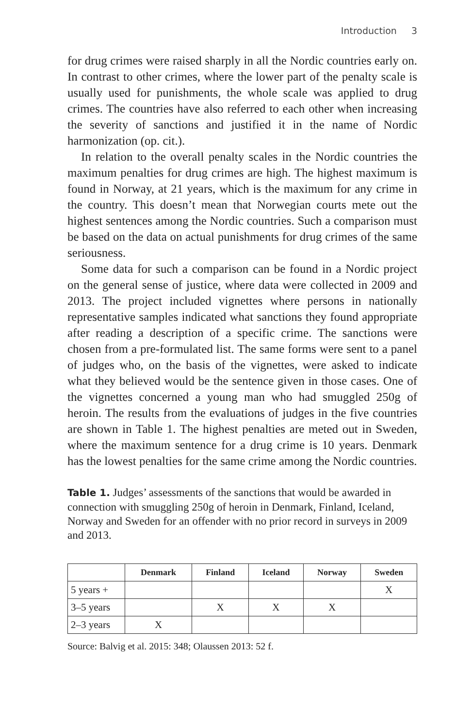Introduction 3
for drug crimes were raised sharply in all the Nordic countries early on. In contrast to other crimes, where the lower part of the penalty scale is usually used for punishments, the whole scale was applied to drug crimes. The countries have also referred to each other when increasing the severity of sanctions and justified it in the name of Nordic harmonization (op. cit.).
In relation to the overall penalty scales in the Nordic countries the maximum penalties for drug crimes are high. The highest maximum is found in Norway, at 21 years, which is the maximum for any crime in the country. This doesn’t mean that Norwegian courts mete out the highest sentences among the Nordic countries. Such a comparison must be based on the data on actual punishments for drug crimes of the same seriousness.
Some data for such a comparison can be found in a Nordic project on the general sense of justice, where data were collected in 2009 and 2013. The project included vignettes where persons in nationally representative samples indicated what sanctions they found appropriate after reading a description of a specific crime. The sanctions were chosen from a pre-formulated list. The same forms were sent to a panel of judges who, on the basis of the vignettes, were asked to indicate what they believed would be the sentence given in those cases. One of the vignettes concerned a young man who had smuggled 250g of heroin. The results from the evaluations of judges in the five countries are shown in Table 1. The highest penalties are meted out in Sweden, where the maximum sentence for a drug crime is 10 years. Denmark has the lowest penalties for the same crime among the Nordic countries.
Table 1. Judges’ assessments of the sanctions that would be awarded in connection with smuggling 250g of heroin in Denmark, Finland, Iceland, Norway and Sweden for an offender with no prior record in surveys in 2009 and 2013.
| | Denmark | Finland | Iceland | Norway | Sweden |
| --- | --- | --- | --- | --- | --- |
| 5 years + | | | | | X |
| 3–5 years | | X | X | X | |
| 2–3 years | X | | | | |
Source: Balvig et al. 2015: 348; Olaussen 2013: 52 f.